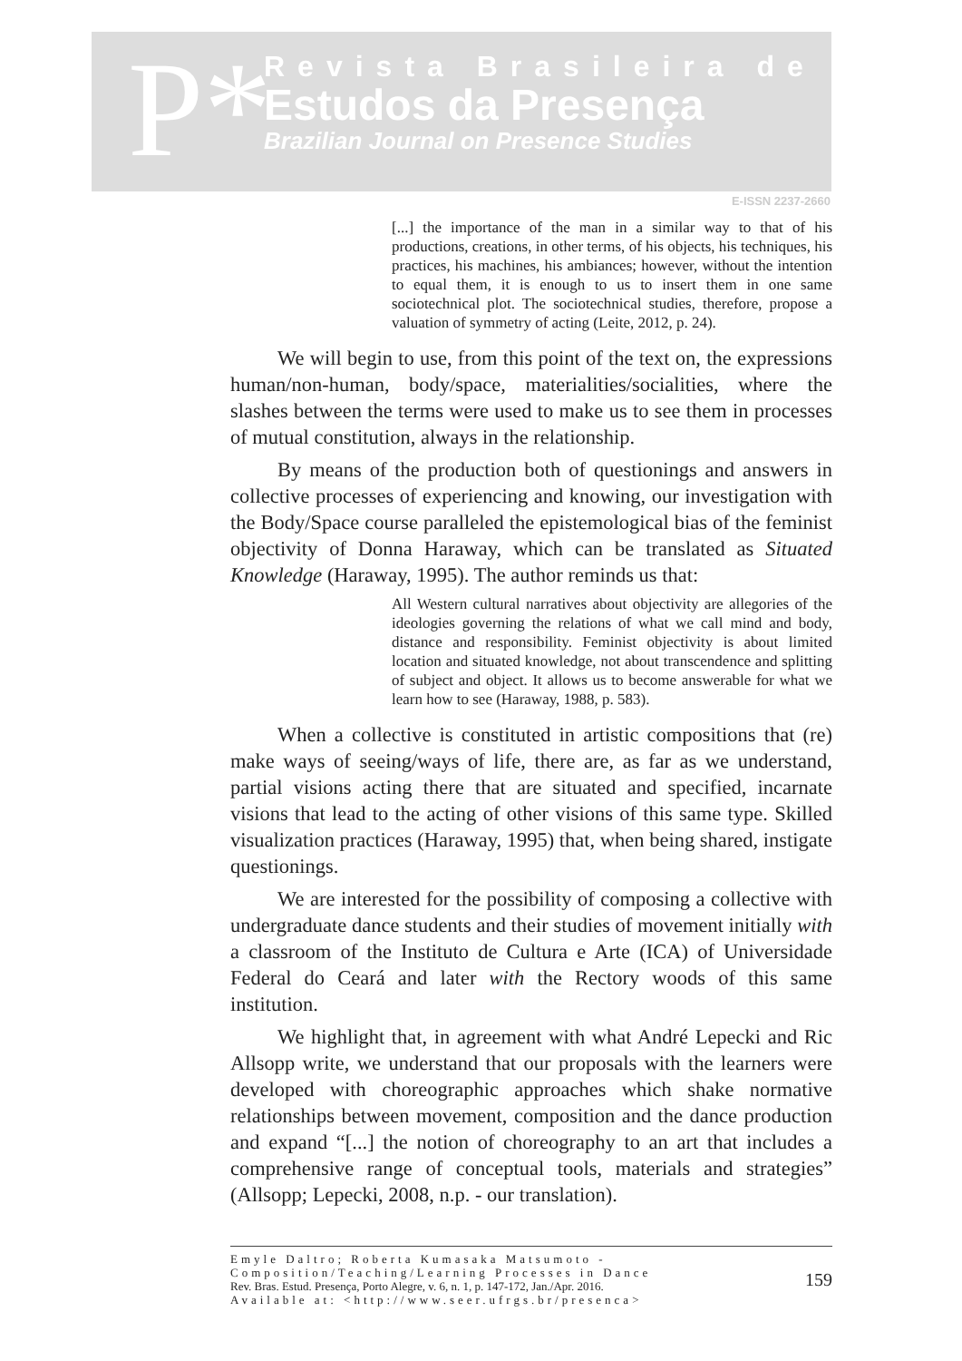P*
Revista Brasileira de
Estudos da Presença
Brazilian Journal on Presence Studies
E-ISSN 2237-2660
[...] the importance of the man in a similar way to that of his productions, creations, in other terms, of his objects, his techniques, his practices, his machines, his ambiances; however, without the intention to equal them, it is enough to us to insert them in one same sociotechnical plot. The sociotechnical studies, therefore, propose a valuation of symmetry of acting (Leite, 2012, p. 24).
We will begin to use, from this point of the text on, the expressions human/non-human, body/space, materialities/socialities, where the slashes between the terms were used to make us to see them in processes of mutual constitution, always in the relationship.
By means of the production both of questionings and answers in collective processes of experiencing and knowing, our investigation with the Body/Space course paralleled the epistemological bias of the feminist objectivity of Donna Haraway, which can be translated as Situated Knowledge (Haraway, 1995). The author reminds us that:
All Western cultural narratives about objectivity are allegories of the ideologies governing the relations of what we call mind and body, distance and responsibility. Feminist objectivity is about limited location and situated knowledge, not about transcendence and splitting of subject and object. It allows us to become answerable for what we learn how to see (Haraway, 1988, p. 583).
When a collective is constituted in artistic compositions that (re) make ways of seeing/ways of life, there are, as far as we understand, partial visions acting there that are situated and specified, incarnate visions that lead to the acting of other visions of this same type. Skilled visualization practices (Haraway, 1995) that, when being shared, instigate questionings.
We are interested for the possibility of composing a collective with undergraduate dance students and their studies of movement initially with a classroom of the Instituto de Cultura e Arte (ICA) of Universidade Federal do Ceará and later with the Rectory woods of this same institution.
We highlight that, in agreement with what André Lepecki and Ric Allsopp write, we understand that our proposals with the learners were developed with choreographic approaches which shake normative relationships between movement, composition and the dance production and expand “[...] the notion of choreography to an art that includes a comprehensive range of conceptual tools, materials and strategies” (Allsopp; Lepecki, 2008, n.p. - our translation).
Emyle Daltro; Roberta Kumasaka Matsumoto - Composition/Teaching/Learning Processes in Dance
Rev. Bras. Estud. Presença, Porto Alegre, v. 6, n. 1, p. 147-172, Jan./Apr. 2016.
Available at: <http://www.seer.ufrgs.br/presenca>
159